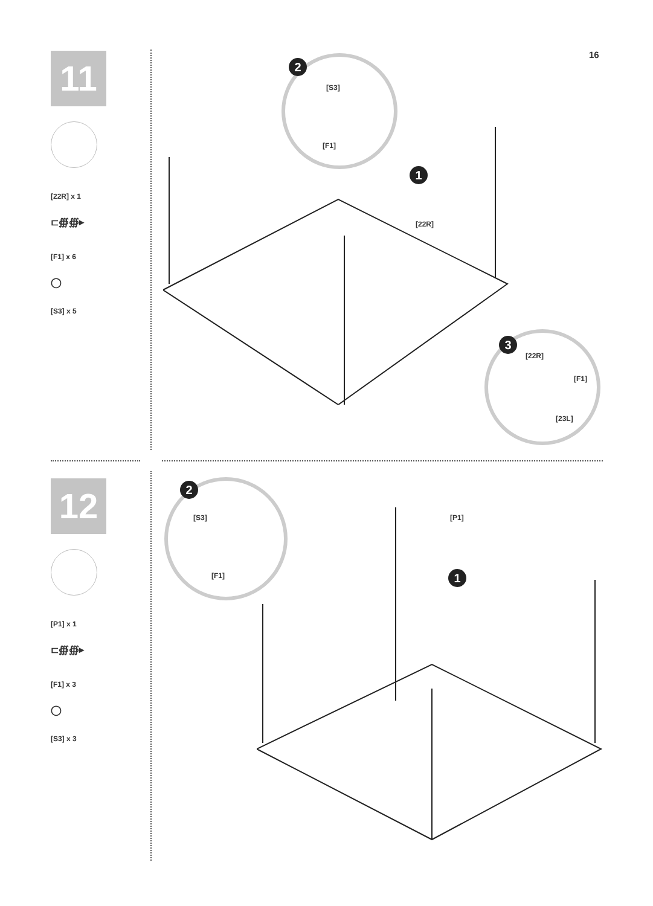16
11
[22R] x 1
⊏∰∰▸
[F1] x 6
◯
[S3] x 5
12
[P1] x 1
⊏∰∰▸
[F1] x 3
◯
[S3] x 3
2
[S3]
[F1]
1
[22R]
3
[22R]
[F1]
[23L]
2
[S3]
[F1]
[P1]
1